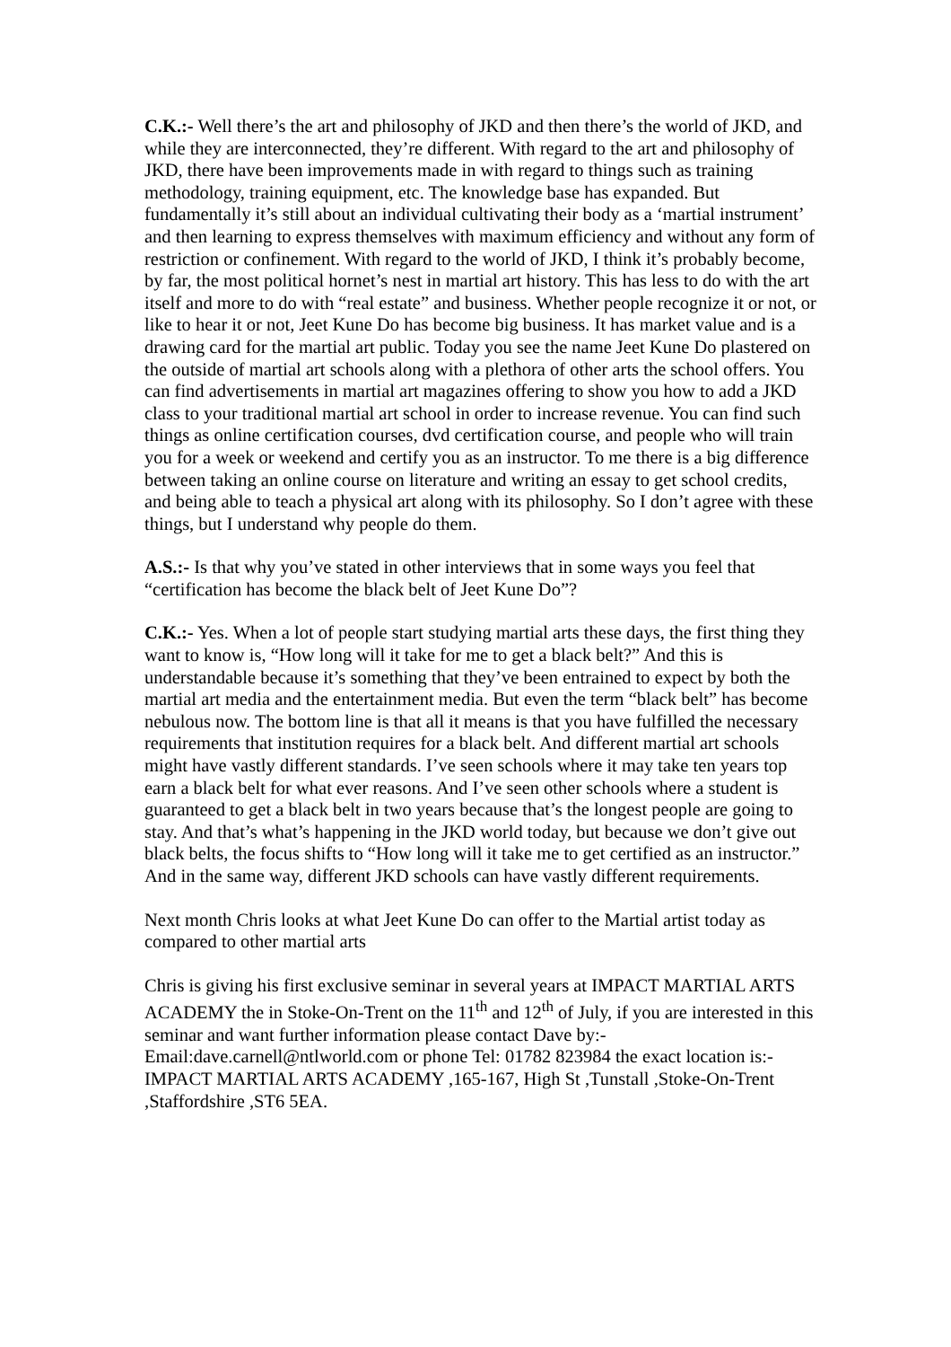C.K.:- Well there’s the art and philosophy of JKD and then there’s the world of JKD, and while they are interconnected, they’re different. With regard to the art and philosophy of JKD, there have been improvements made in with regard to things such as training methodology, training equipment, etc. The knowledge base has expanded. But fundamentally it’s still about an individual cultivating their body as a ‘martial instrument’ and then learning to express themselves with maximum efficiency and without any form of restriction or confinement. With regard to the world of JKD, I think it’s probably become, by far, the most political hornet’s nest in martial art history. This has less to do with the art itself and more to do with “real estate” and business. Whether people recognize it or not, or like to hear it or not, Jeet Kune Do has become big business. It has market value and is a drawing card for the martial art public. Today you see the name Jeet Kune Do plastered on the outside of martial art schools along with a plethora of other arts the school offers. You can find advertisements in martial art magazines offering to show you how to add a JKD class to your traditional martial art school in order to increase revenue. You can find such things as online certification courses, dvd certification course, and people who will train you for a week or weekend and certify you as an instructor. To me there is a big difference between taking an online course on literature and writing an essay to get school credits, and being able to teach a physical art along with its philosophy. So I don’t agree with these things, but I understand why people do them.
A.S.:- Is that why you’ve stated in other interviews that in some ways you feel that “certification has become the black belt of Jeet Kune Do”?
C.K.:- Yes. When a lot of people start studying martial arts these days, the first thing they want to know is, “How long will it take for me to get a black belt?” And this is understandable because it’s something that they’ve been entrained to expect by both the martial art media and the entertainment media. But even the term “black belt” has become nebulous now. The bottom line is that all it means is that you have fulfilled the necessary requirements that institution requires for a black belt. And different martial art schools might have vastly different standards. I’ve seen schools where it may take ten years top earn a black belt for what ever reasons. And I’ve seen other schools where a student is guaranteed to get a black belt in two years because that’s the longest people are going to stay. And that’s what’s happening in the JKD world today, but because we don’t give out black belts, the focus shifts to “How long will it take me to get certified as an instructor.” And in the same way, different JKD schools can have vastly different requirements.
Next month Chris looks at what Jeet Kune Do can offer to the Martial artist today as compared to other martial arts
Chris is giving his first exclusive seminar in several years at IMPACT MARTIAL ARTS ACADEMY the in Stoke-On-Trent on the 11<sup>th</sup> and 12<sup>th</sup> of July, if you are interested in this seminar and want further information please contact Dave by:- Email:dave.carnell@ntlworld.com or phone Tel: 01782 823984 the exact location is:- IMPACT MARTIAL ARTS ACADEMY ,165-167, High St ,Tunstall ,Stoke-On-Trent ,Staffordshire ,ST6 5EA.